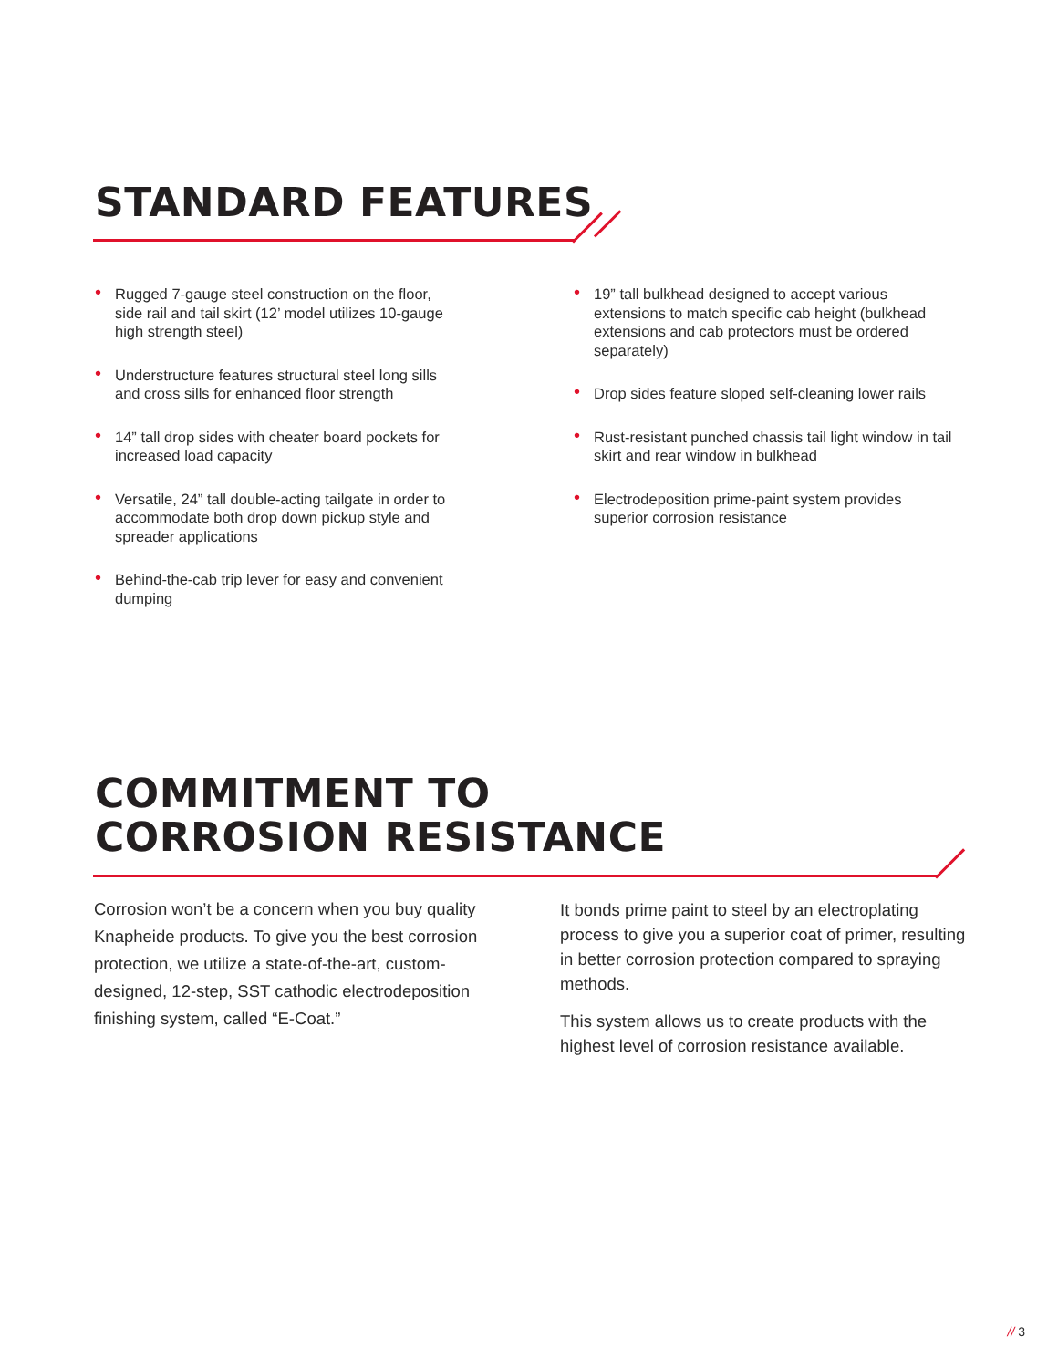STANDARD FEATURES
• Rugged 7-gauge steel construction on the floor, side rail and tail skirt (12’ model utilizes 10-gauge high strength steel)
• Understructure features structural steel long sills and cross sills for enhanced floor strength
• 14” tall drop sides with cheater board pockets for increased load capacity
• Versatile, 24” tall double-acting tailgate in order to accommodate both drop down pickup style and spreader applications
• Behind-the-cab trip lever for easy and convenient dumping
• 19” tall bulkhead designed to accept various extensions to match specific cab height (bulkhead extensions and cab protectors must be ordered separately)
• Drop sides feature sloped self-cleaning lower rails
• Rust-resistant punched chassis tail light window in tail skirt and rear window in bulkhead
• Electrodeposition prime-paint system provides superior corrosion resistance
COMMITMENT TO
CORROSION RESISTANCE
Corrosion won’t be a concern when you buy quality Knapheide products. To give you the best corrosion protection, we utilize a state-of-the-art, custom-designed, 12-step, SST cathodic electrodeposition finishing system, called “E-Coat.”
It bonds prime paint to steel by an electroplating process to give you a superior coat of primer, resulting in better corrosion protection compared to spraying methods.
This system allows us to create products with the highest level of corrosion resistance available.
// 3